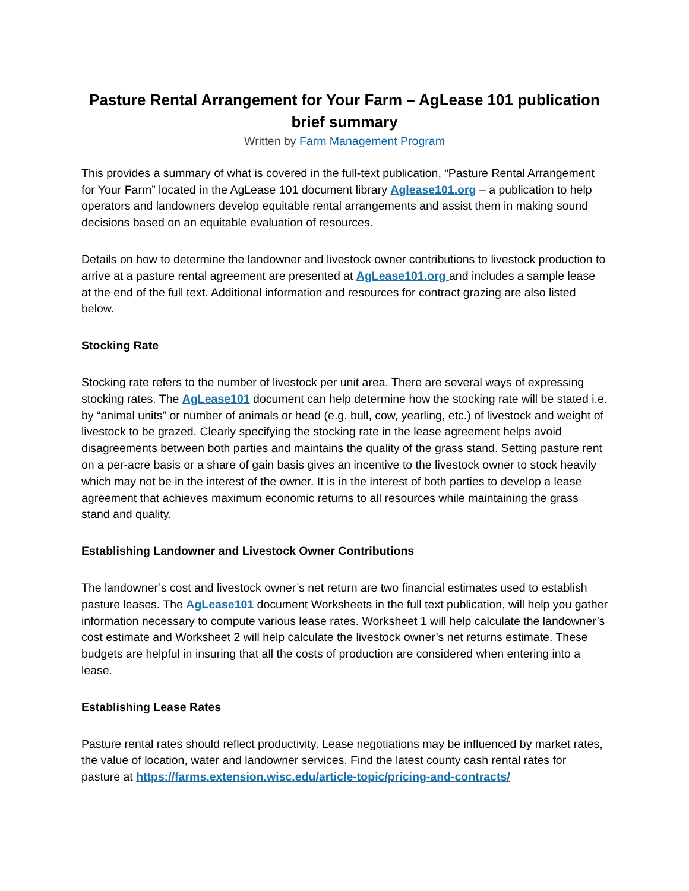Pasture Rental Arrangement for Your Farm – AgLease 101 publication brief summary
Written by Farm Management Program
This provides a summary of what is covered in the full-text publication, “Pasture Rental Arrangement for Your Farm” located in the AgLease 101 document library Aglease101.org – a publication to help operators and landowners develop equitable rental arrangements and assist them in making sound decisions based on an equitable evaluation of resources.
Details on how to determine the landowner and livestock owner contributions to livestock production to arrive at a pasture rental agreement are presented at AgLease101.org and includes a sample lease at the end of the full text. Additional information and resources for contract grazing are also listed below.
Stocking Rate
Stocking rate refers to the number of livestock per unit area. There are several ways of expressing stocking rates. The AgLease101 document can help determine how the stocking rate will be stated i.e. by “animal units” or number of animals or head (e.g. bull, cow, yearling, etc.) of livestock and weight of livestock to be grazed. Clearly specifying the stocking rate in the lease agreement helps avoid disagreements between both parties and maintains the quality of the grass stand. Setting pasture rent on a per-acre basis or a share of gain basis gives an incentive to the livestock owner to stock heavily which may not be in the interest of the owner. It is in the interest of both parties to develop a lease agreement that achieves maximum economic returns to all resources while maintaining the grass stand and quality.
Establishing Landowner and Livestock Owner Contributions
The landowner’s cost and livestock owner’s net return are two financial estimates used to establish pasture leases. The AgLease101 document Worksheets in the full text publication, will help you gather information necessary to compute various lease rates. Worksheet 1 will help calculate the landowner’s cost estimate and Worksheet 2 will help calculate the livestock owner’s net returns estimate. These budgets are helpful in insuring that all the costs of production are considered when entering into a lease.
Establishing Lease Rates
Pasture rental rates should reflect productivity. Lease negotiations may be influenced by market rates, the value of location, water and landowner services. Find the latest county cash rental rates for pasture at https://farms.extension.wisc.edu/article-topic/pricing-and-contracts/